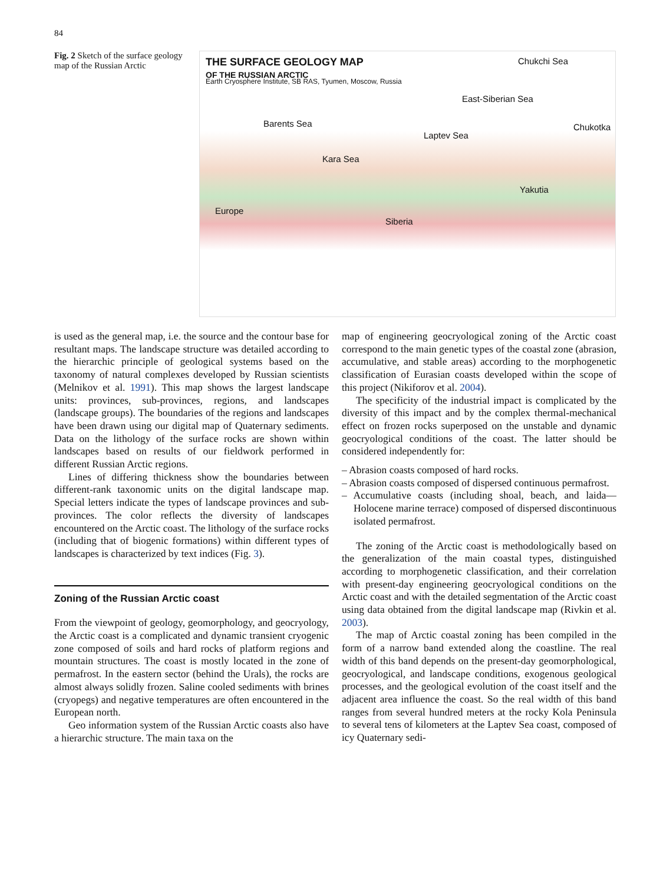84
Fig. 2 Sketch of the surface geology map of the Russian Arctic
THE SURFACE GEOLOGY MAP
OF THE RUSSIAN ARCTIC
Earth Cryosphere Institute, SB RAS, Tyumen, Moscow, Russia
Chukchi Sea
East-Siberian Sea
Barents Sea
Laptev Sea
Kara Sea
Chukotka
Yakutia
Europe
Siberia
is used as the general map, i.e. the source and the contour base for resultant maps. The landscape structure was detailed according to the hierarchic principle of geological systems based on the taxonomy of natural complexes developed by Russian scientists (Melnikov et al. 1991). This map shows the largest landscape units: provinces, sub-provinces, regions, and landscapes (landscape groups). The boundaries of the regions and landscapes have been drawn using our digital map of Quaternary sediments. Data on the lithology of the surface rocks are shown within landscapes based on results of our fieldwork performed in different Russian Arctic regions.
Lines of differing thickness show the boundaries between different-rank taxonomic units on the digital landscape map. Special letters indicate the types of landscape provinces and sub-provinces. The color reflects the diversity of landscapes encountered on the Arctic coast. The lithology of the surface rocks (including that of biogenic formations) within different types of landscapes is characterized by text indices (Fig. 3).
Zoning of the Russian Arctic coast
From the viewpoint of geology, geomorphology, and geocryology, the Arctic coast is a complicated and dynamic transient cryogenic zone composed of soils and hard rocks of platform regions and mountain structures. The coast is mostly located in the zone of permafrost. In the eastern sector (behind the Urals), the rocks are almost always solidly frozen. Saline cooled sediments with brines (cryopegs) and negative temperatures are often encountered in the European north.
Geo information system of the Russian Arctic coasts also have a hierarchic structure. The main taxa on the
map of engineering geocryological zoning of the Arctic coast correspond to the main genetic types of the coastal zone (abrasion, accumulative, and stable areas) according to the morphogenetic classification of Eurasian coasts developed within the scope of this project (Nikiforov et al. 2004).
The specificity of the industrial impact is complicated by the diversity of this impact and by the complex thermal-mechanical effect on frozen rocks superposed on the unstable and dynamic geocryological conditions of the coast. The latter should be considered independently for:
– Abrasion coasts composed of hard rocks.
– Abrasion coasts composed of dispersed continuous permafrost.
– Accumulative coasts (including shoal, beach, and laida—Holocene marine terrace) composed of dispersed discontinuous isolated permafrost.
The zoning of the Arctic coast is methodologically based on the generalization of the main coastal types, distinguished according to morphogenetic classification, and their correlation with present-day engineering geocryological conditions on the Arctic coast and with the detailed segmentation of the Arctic coast using data obtained from the digital landscape map (Rivkin et al. 2003).
The map of Arctic coastal zoning has been compiled in the form of a narrow band extended along the coastline. The real width of this band depends on the present-day geomorphological, geocryological, and landscape conditions, exogenous geological processes, and the geological evolution of the coast itself and the adjacent area influence the coast. So the real width of this band ranges from several hundred meters at the rocky Kola Peninsula to several tens of kilometers at the Laptev Sea coast, composed of icy Quaternary sedi-